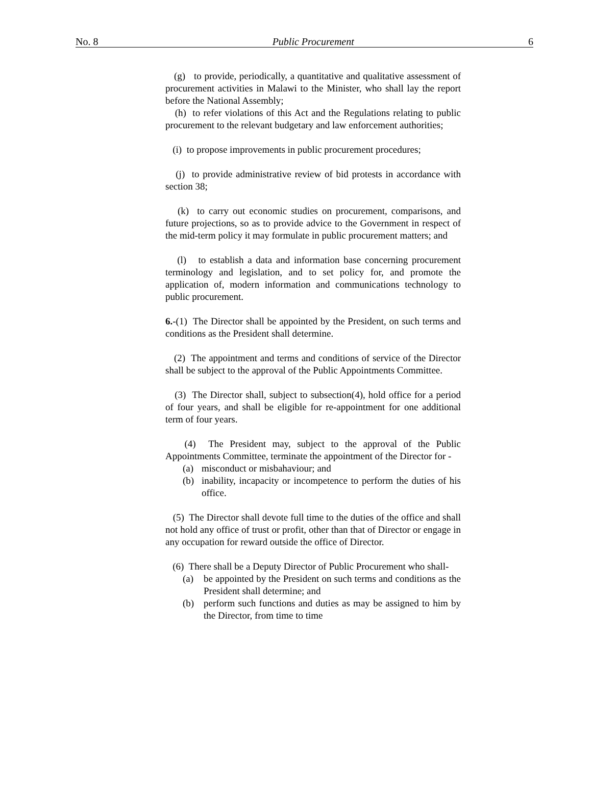No. 8 Public Procurement 6
(g) to provide, periodically, a quantitative and qualitative assessment of procurement activities in Malawi to the Minister, who shall lay the report before the National Assembly;
(h) to refer violations of this Act and the Regulations relating to public procurement to the relevant budgetary and law enforcement authorities;
(i) to propose improvements in public procurement procedures;
(j) to provide administrative review of bid protests in accordance with section 38;
(k) to carry out economic studies on procurement, comparisons, and future projections, so as to provide advice to the Government in respect of the mid-term policy it may formulate in public procurement matters; and
(l) to establish a data and information base concerning procurement terminology and legislation, and to set policy for, and promote the application of, modern information and communications technology to public procurement.
6.-(1) The Director shall be appointed by the President, on such terms and conditions as the President shall determine.
(2) The appointment and terms and conditions of service of the Director shall be subject to the approval of the Public Appointments Committee.
(3) The Director shall, subject to subsection(4), hold office for a period of four years, and shall be eligible for re-appointment for one additional term of four years.
(4) The President may, subject to the approval of the Public Appointments Committee, terminate the appointment of the Director for -
(a) misconduct or misbahaviour; and
(b) inability, incapacity or incompetence to perform the duties of his office.
(5) The Director shall devote full time to the duties of the office and shall not hold any office of trust or profit, other than that of Director or engage in any occupation for reward outside the office of Director.
(6) There shall be a Deputy Director of Public Procurement who shall-
(a) be appointed by the President on such terms and conditions as the President shall determine; and
(b) perform such functions and duties as may be assigned to him by the Director, from time to time